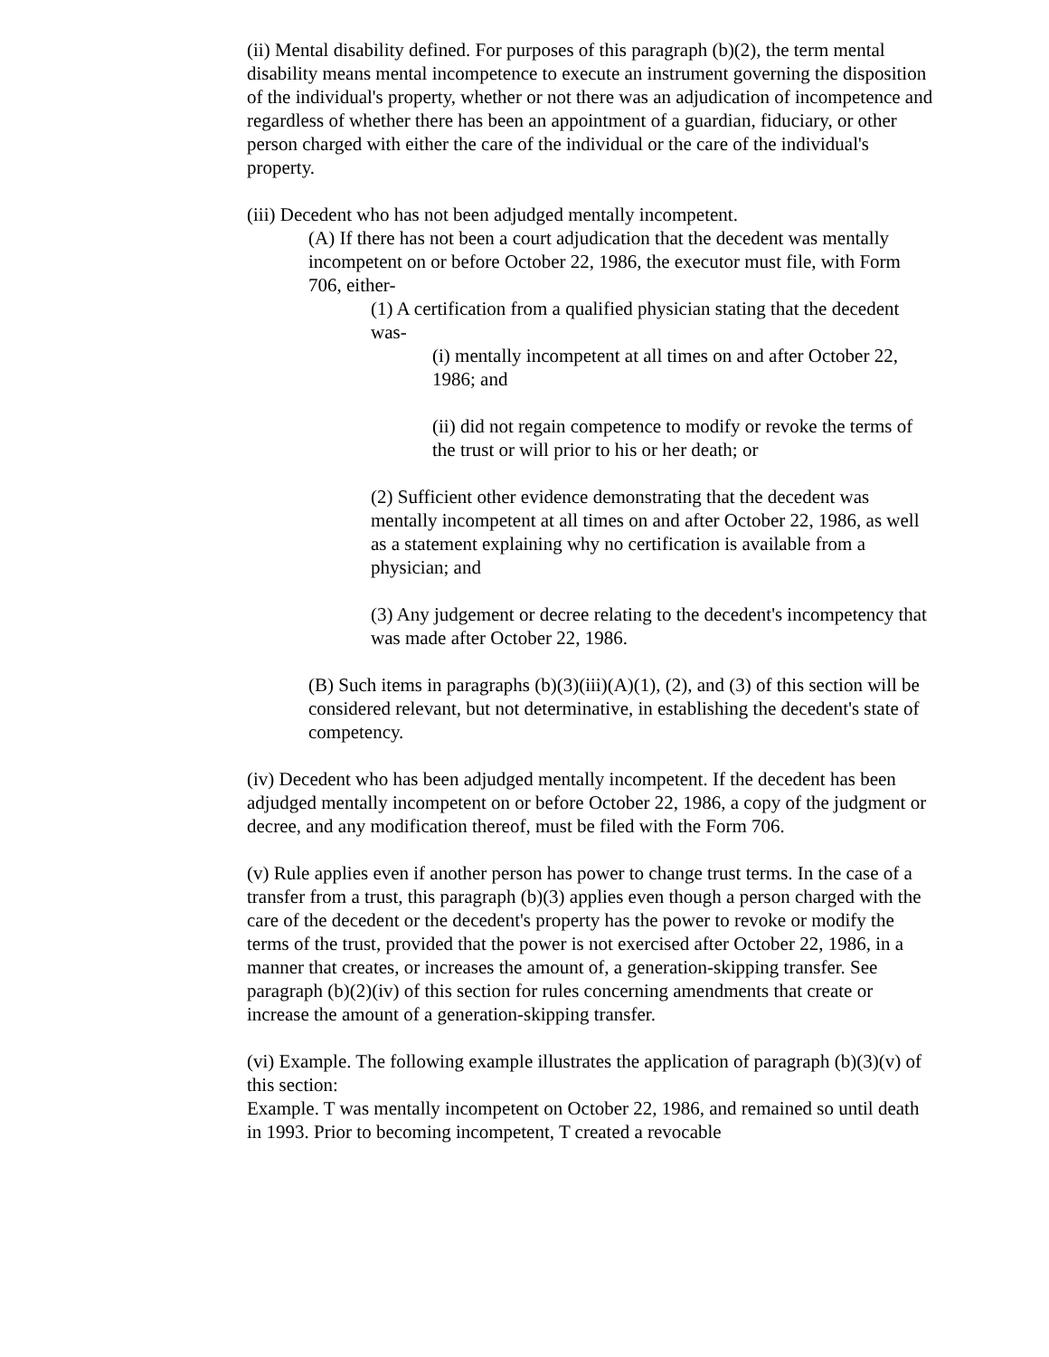(ii) Mental disability defined. For purposes of this paragraph (b)(2), the term mental disability means mental incompetence to execute an instrument governing the disposition of the individual's property, whether or not there was an adjudication of incompetence and regardless of whether there has been an appointment of a guardian, fiduciary, or other person charged with either the care of the individual or the care of the individual's property.
(iii) Decedent who has not been adjudged mentally incompetent.
(A) If there has not been a court adjudication that the decedent was mentally incompetent on or before October 22, 1986, the executor must file, with Form 706, either-
(1) A certification from a qualified physician stating that the decedent was-
(i) mentally incompetent at all times on and after October 22, 1986; and
(ii) did not regain competence to modify or revoke the terms of the trust or will prior to his or her death; or
(2) Sufficient other evidence demonstrating that the decedent was mentally incompetent at all times on and after October 22, 1986, as well as a statement explaining why no certification is available from a physician; and
(3) Any judgement or decree relating to the decedent's incompetency that was made after October 22, 1986.
(B) Such items in paragraphs (b)(3)(iii)(A)(1), (2), and (3) of this section will be considered relevant, but not determinative, in establishing the decedent's state of competency.
(iv) Decedent who has been adjudged mentally incompetent. If the decedent has been adjudged mentally incompetent on or before October 22, 1986, a copy of the judgment or decree, and any modification thereof, must be filed with the Form 706.
(v) Rule applies even if another person has power to change trust terms. In the case of a transfer from a trust, this paragraph (b)(3) applies even though a person charged with the care of the decedent or the decedent's property has the power to revoke or modify the terms of the trust, provided that the power is not exercised after October 22, 1986, in a manner that creates, or increases the amount of, a generation-skipping transfer. See paragraph (b)(2)(iv) of this section for rules concerning amendments that create or increase the amount of a generation-skipping transfer.
(vi) Example. The following example illustrates the application of paragraph (b)(3)(v) of this section:
Example. T was mentally incompetent on October 22, 1986, and remained so until death in 1993. Prior to becoming incompetent, T created a revocable